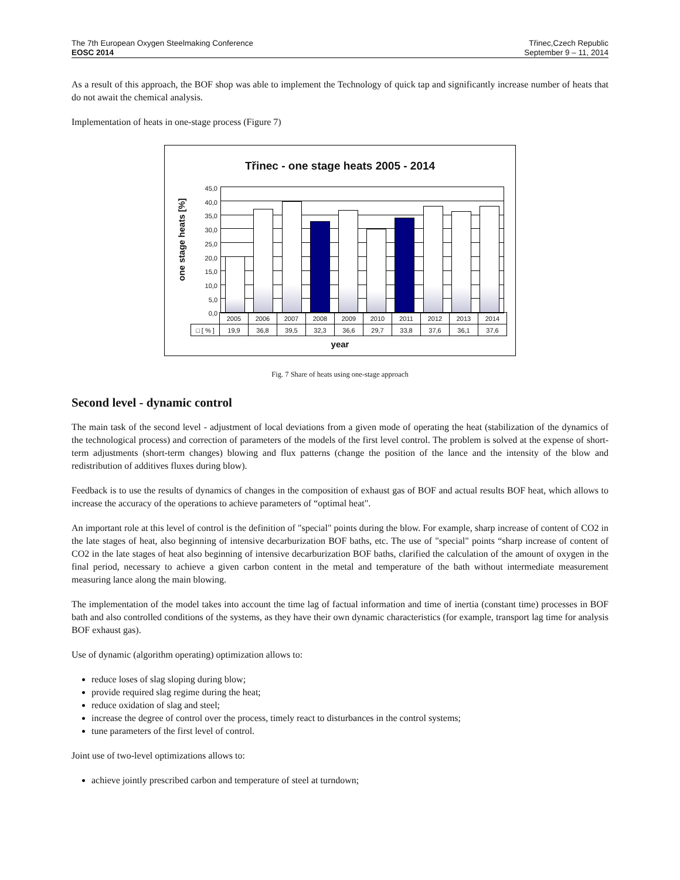The 7th European Oxygen Steelmaking Conference
EOSC 2014
Třinec,Czech Republic
September 9 – 11, 2014
As a result of this approach, the BOF shop was able to implement the Technology of quick tap and significantly increase number of heats that do not await the chemical analysis.
Implementation of heats in one-stage process (Figure 7)
Třinec - one stage heats 2005 - 2014
one stage heats [%]
45,0
40,0
35,0
30,0
25,0
20,0
15,0
10,0
5,0
0,0
| | 2005 | 2006 | 2007 | 2008 | 2009 | 2010 | 2011 | 2012 | 2013 | 2014 |
| □ [ % ] | 19,9 | 36,8 | 39,5 | 32,3 | 36,6 | 29,7 | 33,8 | 37,6 | 36,1 | 37,6 |
year
Fig. 7 Share of heats using one-stage approach
Second level - dynamic control
The main task of the second level - adjustment of local deviations from a given mode of operating the heat (stabilization of the dynamics of the technological process) and correction of parameters of the models of the first level control. The problem is solved at the expense of short-term adjustments (short-term changes) blowing and flux patterns (change the position of the lance and the intensity of the blow and redistribution of additives fluxes during blow).
Feedback is to use the results of dynamics of changes in the composition of exhaust gas of BOF and actual results BOF heat, which allows to increase the accuracy of the operations to achieve parameters of “optimal heat".
An important role at this level of control is the definition of "special" points during the blow. For example, sharp increase of content of CO2 in the late stages of heat, also beginning of intensive decarburization BOF baths, etc. The use of "special" points “sharp increase of content of CO2 in the late stages of heat also beginning of intensive decarburization BOF baths, clarified the calculation of the amount of oxygen in the final period, necessary to achieve a given carbon content in the metal and temperature of the bath without intermediate measurement measuring lance along the main blowing.
The implementation of the model takes into account the time lag of factual information and time of inertia (constant time) processes in BOF bath and also controlled conditions of the systems, as they have their own dynamic characteristics (for example, transport lag time for analysis BOF exhaust gas).
Use of dynamic (algorithm operating) optimization allows to:
reduce loses of slag sloping during blow;
provide required slag regime during the heat;
reduce oxidation of slag and steel;
increase the degree of control over the process, timely react to disturbances in the control systems;
tune parameters of the first level of control.
Joint use of two-level optimizations allows to:
achieve jointly prescribed carbon and temperature of steel at turndown;